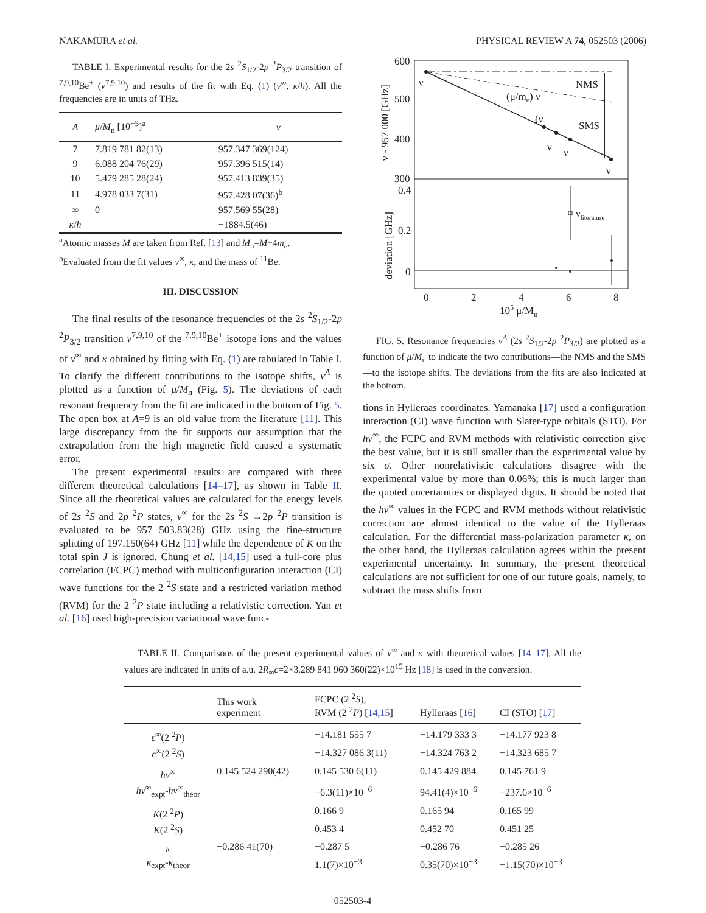NAKAMURA et al. PHYSICAL REVIEW A 74, 052503 (2006)
TABLE I. Experimental results for the 2s <sup>2</sup>S<sub>1/2</sub>-2p <sup>2</sup>P<sub>3/2</sub> transition of <sup>7,9,10</sup>Be<sup>+</sup> (ν<sup>7,9,10</sup>) and results of the fit with Eq. (1) (ν<sup>∞</sup>, κ/h). All the frequencies are in units of THz.
| A | μ / M<sub>n</sub> [10<sup>−5</sup>]<sup>a</sup> | ν |
| --- | --- | --- |
| 7 | 7.819 781 82(13) | 957.347 369(124) |
| 9 | 6.088 204 76(29) | 957.396 515(14) |
| 10 | 5.479 285 28(24) | 957.413 839(35) |
| 11 | 4.978 033 7(31) | 957.428 07(36)<sup>b</sup> |
| ∞ | 0 | 957.569 55(28) |
| κ / h | | −1884.5(46) |
<sup>a</sup> Atomic masses M are taken from Ref. [13] and M<sub>n</sub>=M−4m<sub>e</sub>.
<sup>b</sup> Evaluated from the fit values ν<sup>∞</sup>, κ, and the mass of <sup>11</sup>Be.
III. DISCUSSION
The final results of the resonance frequencies of the 2s <sup>2</sup>S<sub>1/2</sub>-2p <sup>2</sup>P<sub>3/2</sub> transition ν<sup>7,9,10</sup> of the <sup>7,9,10</sup>Be<sup>+</sup> isotope ions and the values of ν<sup>∞</sup> and κ obtained by fitting with Eq. (1) are tabulated in Table I. To clarify the different contributions to the isotope shifts, ν<sup>A</sup> is plotted as a function of μ/M<sub>n</sub> (Fig. 5). The deviations of each resonant frequency from the fit are indicated in the bottom of Fig. 5. The open box at A=9 is an old value from the literature [11]. This large discrepancy from the fit supports our assumption that the extrapolation from the high magnetic field caused a systematic error.
The present experimental results are compared with three different theoretical calculations [14–17], as shown in Table II. Since all the theoretical values are calculated for the energy levels of 2s <sup>2</sup>S and 2p <sup>2</sup>P states, ν<sup>∞</sup> for the 2s <sup>2</sup>S →2p <sup>2</sup>P transition is evaluated to be 957 503.83(28) GHz using the fine-structure splitting of 197.150(64) GHz [11] while the dependence of K on the total spin J is ignored. Chung et al. [14,15] used a full-core plus correlation (FCPC) method with multiconfiguration interaction (CI) wave functions for the 2 <sup>2</sup>S state and a restricted variation method (RVM) for the 2 <sup>2</sup>P state including a relativistic correction. Yan et al. [16] used high-precision variational wave func-
600
500
400
300
0.4
0.2
0
0
2
4
6
8
105 μ/Mn
ν - 957 000 [GHz]
deviation [GHz]
ν
NMS
(μ/me) ν
(ν
SMS
ν
ν
ν
νliterature
FIG. 5. Resonance frequencies ν<sup>A</sup> (2s <sup>2</sup>S<sub>1/2</sub>-2p <sup>2</sup>P<sub>3/2</sub>) are plotted as a function of μ/M<sub>n</sub> to indicate the two contributions—the NMS and the SMS—to the isotope shifts. The deviations from the fits are also indicated at the bottom.
tions in Hylleraas coordinates. Yamanaka [17] used a configuration interaction (CI) wave function with Slater-type orbitals (STO). For hν<sup>∞</sup>, the FCPC and RVM methods with relativistic correction give the best value, but it is still smaller than the experimental value by six σ. Other nonrelativistic calculations disagree with the experimental value by more than 0.06%; this is much larger than the quoted uncertainties or displayed digits. It should be noted that the hν<sup>∞</sup> values in the FCPC and RVM methods without relativistic correction are almost identical to the value of the Hylleraas calculation. For the differential mass-polarization parameter κ, on the other hand, the Hylleraas calculation agrees within the present experimental uncertainty. In summary, the present theoretical calculations are not sufficient for one of our future goals, namely, to subtract the mass shifts from
TABLE II. Comparisons of the present experimental values of ν<sup>∞</sup> and κ with theoretical values [14–17]. All the values are indicated in units of a.u. 2R<sub>∞</sub>c=2×3.289 841 960 360(22)×10<sup>15</sup> Hz [18] is used in the conversion.
| | This work experiment | FCPC (2 <sup>2</sup> S ), RVM (2 <sup>2</sup> P ) [ 14,15 ] | Hylleraas [ 16 ] | CI (STO) [ 17 ] |
| --- | --- | --- | --- | --- |
| ϵ<sup>∞</sup>(2 <sup>2</sup> P ) | | −14.181 555 7 | −14.179 333 3 | −14.177 923 8 |
| ϵ<sup>∞</sup>(2 <sup>2</sup> S ) | | −14.327 086 3(11) | −14.324 763 2 | −14.323 685 7 |
| hν<sup>∞</sup> | 0.145 524 290(42) | 0.145 530 6(11) | 0.145 429 884 | 0.145 761 9 |
| hν<sup>∞</sup><sub>expt</sub>- hν<sup>∞</sup><sub>theor</sub> | | −6.3(11)×10<sup>−6</sup> | 94.41(4)×10<sup>−6</sup> | −237.6×10<sup>−6</sup> |
| K (2 <sup>2</sup> P ) | | 0.166 9 | 0.165 94 | 0.165 99 |
| K (2 <sup>2</sup> S ) | | 0.453 4 | 0.452 70 | 0.451 25 |
| κ | −0.286 41(70) | −0.287 5 | −0.286 76 | −0.285 26 |
| κ<sub>expt</sub>- κ<sub>theor</sub> | | 1.1(7)×10<sup>−3</sup> | 0.35(70)×10<sup>−3</sup> | −1.15(70)×10<sup>−3</sup> |
052503-4